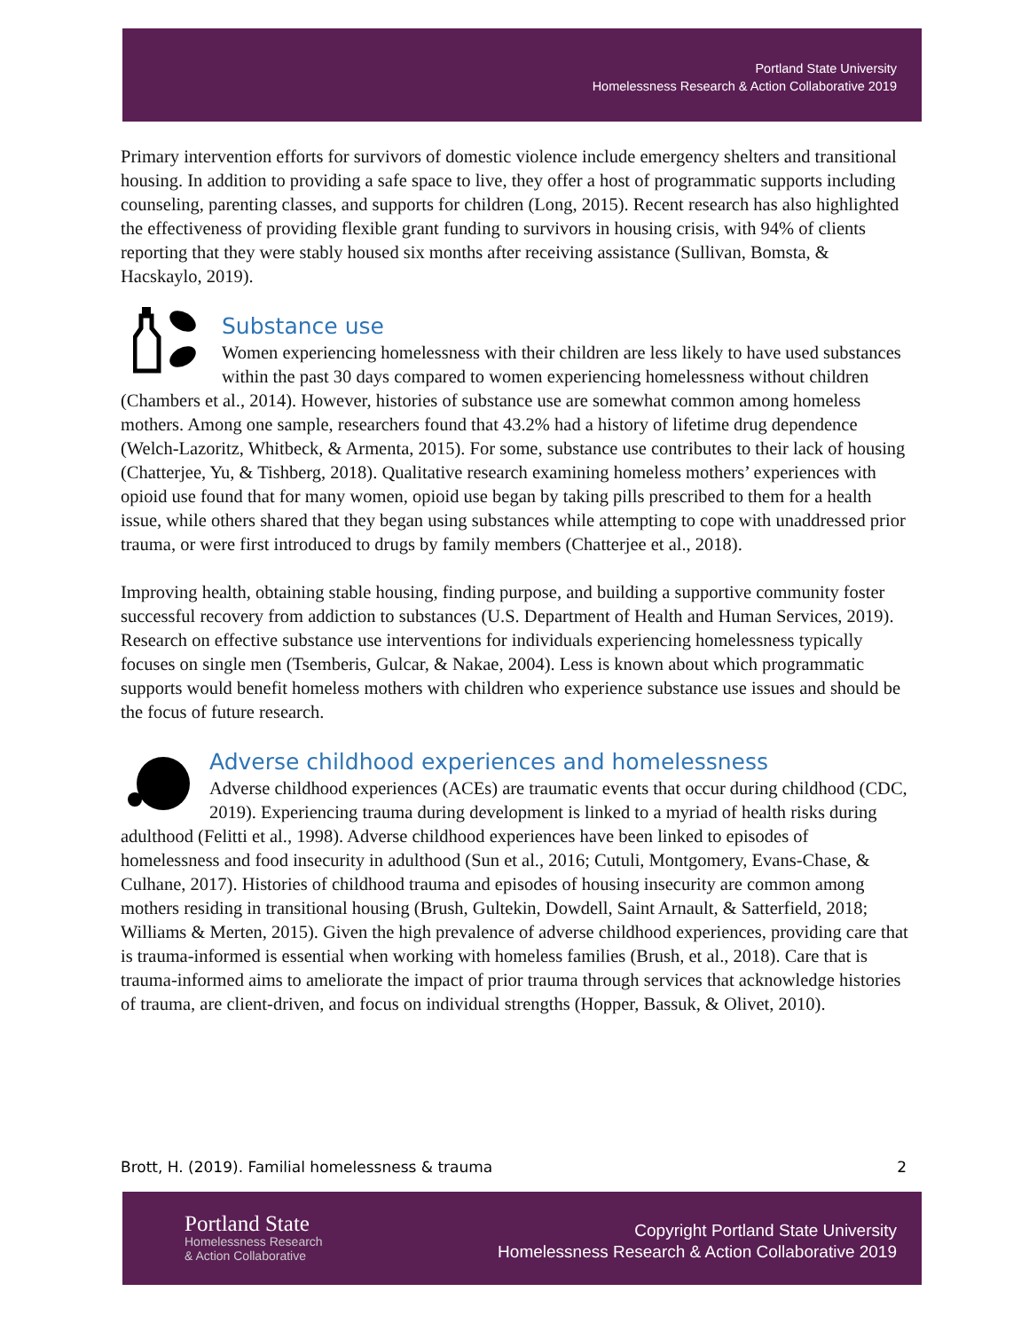Portland State University
Homelessness Research & Action Collaborative 2019
Primary intervention efforts for survivors of domestic violence include emergency shelters and transitional housing. In addition to providing a safe space to live, they offer a host of programmatic supports including counseling, parenting classes, and supports for children (Long, 2015). Recent research has also highlighted the effectiveness of providing flexible grant funding to survivors in housing crisis, with 94% of clients reporting that they were stably housed six months after receiving assistance (Sullivan, Bomsta, & Hacskaylo, 2019).
Substance use
Women experiencing homelessness with their children are less likely to have used substances within the past 30 days compared to women experiencing homelessness without children (Chambers et al., 2014). However, histories of substance use are somewhat common among homeless mothers. Among one sample, researchers found that 43.2% had a history of lifetime drug dependence (Welch-Lazoritz, Whitbeck, & Armenta, 2015). For some, substance use contributes to their lack of housing (Chatterjee, Yu, & Tishberg, 2018). Qualitative research examining homeless mothers’ experiences with opioid use found that for many women, opioid use began by taking pills prescribed to them for a health issue, while others shared that they began using substances while attempting to cope with unaddressed prior trauma, or were first introduced to drugs by family members (Chatterjee et al., 2018).
Improving health, obtaining stable housing, finding purpose, and building a supportive community foster successful recovery from addiction to substances (U.S. Department of Health and Human Services, 2019). Research on effective substance use interventions for individuals experiencing homelessness typically focuses on single men (Tsemberis, Gulcar, & Nakae, 2004). Less is known about which programmatic supports would benefit homeless mothers with children who experience substance use issues and should be the focus of future research.
Adverse childhood experiences and homelessness
Adverse childhood experiences (ACEs) are traumatic events that occur during childhood (CDC, 2019). Experiencing trauma during development is linked to a myriad of health risks during adulthood (Felitti et al., 1998). Adverse childhood experiences have been linked to episodes of homelessness and food insecurity in adulthood (Sun et al., 2016; Cutuli, Montgomery, Evans-Chase, & Culhane, 2017). Histories of childhood trauma and episodes of housing insecurity are common among mothers residing in transitional housing (Brush, Gultekin, Dowdell, Saint Arnault, & Satterfield, 2018; Williams & Merten, 2015). Given the high prevalence of adverse childhood experiences, providing care that is trauma-informed is essential when working with homeless families (Brush, et al., 2018). Care that is trauma-informed aims to ameliorate the impact of prior trauma through services that acknowledge histories of trauma, are client-driven, and focus on individual strengths (Hopper, Bassuk, & Olivet, 2010).
Brott, H. (2019). Familial homelessness & trauma 2
Portland State
Homelessness Research
& Action Collaborative
Copyright Portland State University
Homelessness Research & Action Collaborative 2019